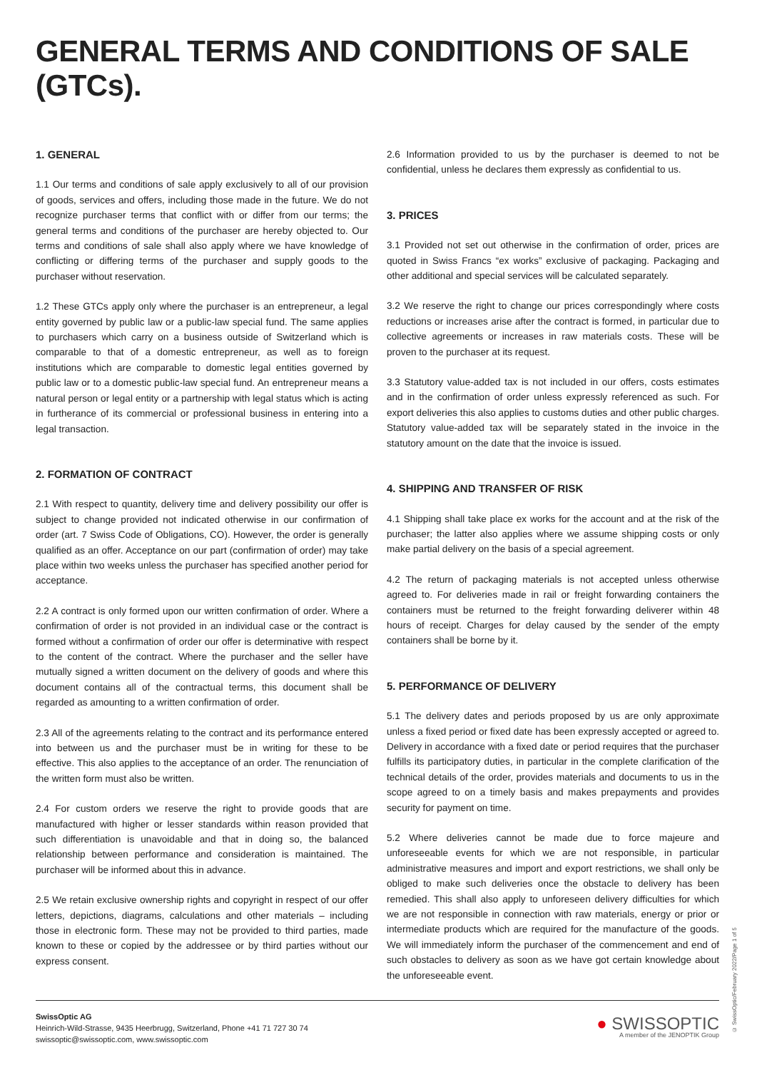GENERAL TERMS AND CONDITIONS OF SALE (GTCs).
1. GENERAL
1.1 Our terms and conditions of sale apply exclusively to all of our provision of goods, services and offers, including those made in the future. We do not recognize purchaser terms that conflict with or differ from our terms; the general terms and conditions of the purchaser are hereby objected to. Our terms and conditions of sale shall also apply where we have knowledge of conflicting or differing terms of the purchaser and supply goods to the purchaser without reservation.
1.2 These GTCs apply only where the purchaser is an entrepreneur, a legal entity governed by public law or a public-law special fund. The same applies to purchasers which carry on a business outside of Switzerland which is comparable to that of a domestic entrepreneur, as well as to foreign institutions which are comparable to domestic legal entities governed by public law or to a domestic public-law special fund. An entrepreneur means a natural person or legal entity or a partnership with legal status which is acting in furtherance of its commercial or professional business in entering into a legal transaction.
2. FORMATION OF CONTRACT
2.1 With respect to quantity, delivery time and delivery possibility our offer is subject to change provided not indicated otherwise in our confirmation of order (art. 7 Swiss Code of Obligations, CO). However, the order is generally qualified as an offer. Acceptance on our part (confirmation of order) may take place within two weeks unless the purchaser has specified another period for acceptance.
2.2 A contract is only formed upon our written confirmation of order. Where a confirmation of order is not provided in an individual case or the contract is formed without a confirmation of order our offer is determinative with respect to the content of the contract. Where the purchaser and the seller have mutually signed a written document on the delivery of goods and where this document contains all of the contractual terms, this document shall be regarded as amounting to a written confirmation of order.
2.3 All of the agreements relating to the contract and its performance entered into between us and the purchaser must be in writing for these to be effective. This also applies to the acceptance of an order. The renunciation of the written form must also be written.
2.4 For custom orders we reserve the right to provide goods that are manufactured with higher or lesser standards within reason provided that such differentiation is unavoidable and that in doing so, the balanced relationship between performance and consideration is maintained. The purchaser will be informed about this in advance.
2.5 We retain exclusive ownership rights and copyright in respect of our offer letters, depictions, diagrams, calculations and other materials – including those in electronic form. These may not be provided to third parties, made known to these or copied by the addressee or by third parties without our express consent.
2.6 Information provided to us by the purchaser is deemed to not be confidential, unless he declares them expressly as confidential to us.
3. PRICES
3.1 Provided not set out otherwise in the confirmation of order, prices are quoted in Swiss Francs “ex works” exclusive of packaging. Packaging and other additional and special services will be calculated separately.
3.2 We reserve the right to change our prices correspondingly where costs reductions or increases arise after the contract is formed, in particular due to collective agreements or increases in raw materials costs. These will be proven to the purchaser at its request.
3.3 Statutory value-added tax is not included in our offers, costs estimates and in the confirmation of order unless expressly referenced as such. For export deliveries this also applies to customs duties and other public charges. Statutory value-added tax will be separately stated in the invoice in the statutory amount on the date that the invoice is issued.
4. SHIPPING AND TRANSFER OF RISK
4.1 Shipping shall take place ex works for the account and at the risk of the purchaser; the latter also applies where we assume shipping costs or only make partial delivery on the basis of a special agreement.
4.2 The return of packaging materials is not accepted unless otherwise agreed to. For deliveries made in rail or freight forwarding containers the containers must be returned to the freight forwarding deliverer within 48 hours of receipt. Charges for delay caused by the sender of the empty containers shall be borne by it.
5. PERFORMANCE OF DELIVERY
5.1 The delivery dates and periods proposed by us are only approximate unless a fixed period or fixed date has been expressly accepted or agreed to. Delivery in accordance with a fixed date or period requires that the purchaser fulfills its participatory duties, in particular in the complete clarification of the technical details of the order, provides materials and documents to us in the scope agreed to on a timely basis and makes prepayments and provides security for payment on time.
5.2 Where deliveries cannot be made due to force majeure and unforeseeable events for which we are not responsible, in particular administrative measures and import and export restrictions, we shall only be obliged to make such deliveries once the obstacle to delivery has been remedied. This shall also apply to unforeseen delivery difficulties for which we are not responsible in connection with raw materials, energy or prior or intermediate products which are required for the manufacture of the goods. We will immediately inform the purchaser of the commencement and end of such obstacles to delivery as soon as we have got certain knowledge about the unforeseeable event.
SwissOptic AG
Heinrich-Wild-Strasse, 9435 Heerbrugg, Switzerland, Phone +41 71 727 30 74
swissoptic@swissoptic.com, www.swissoptic.com
● SWISSOPTIC
A member of the JENOPTIK Group
© SwissOptic/February 2022/Page 1 of 5